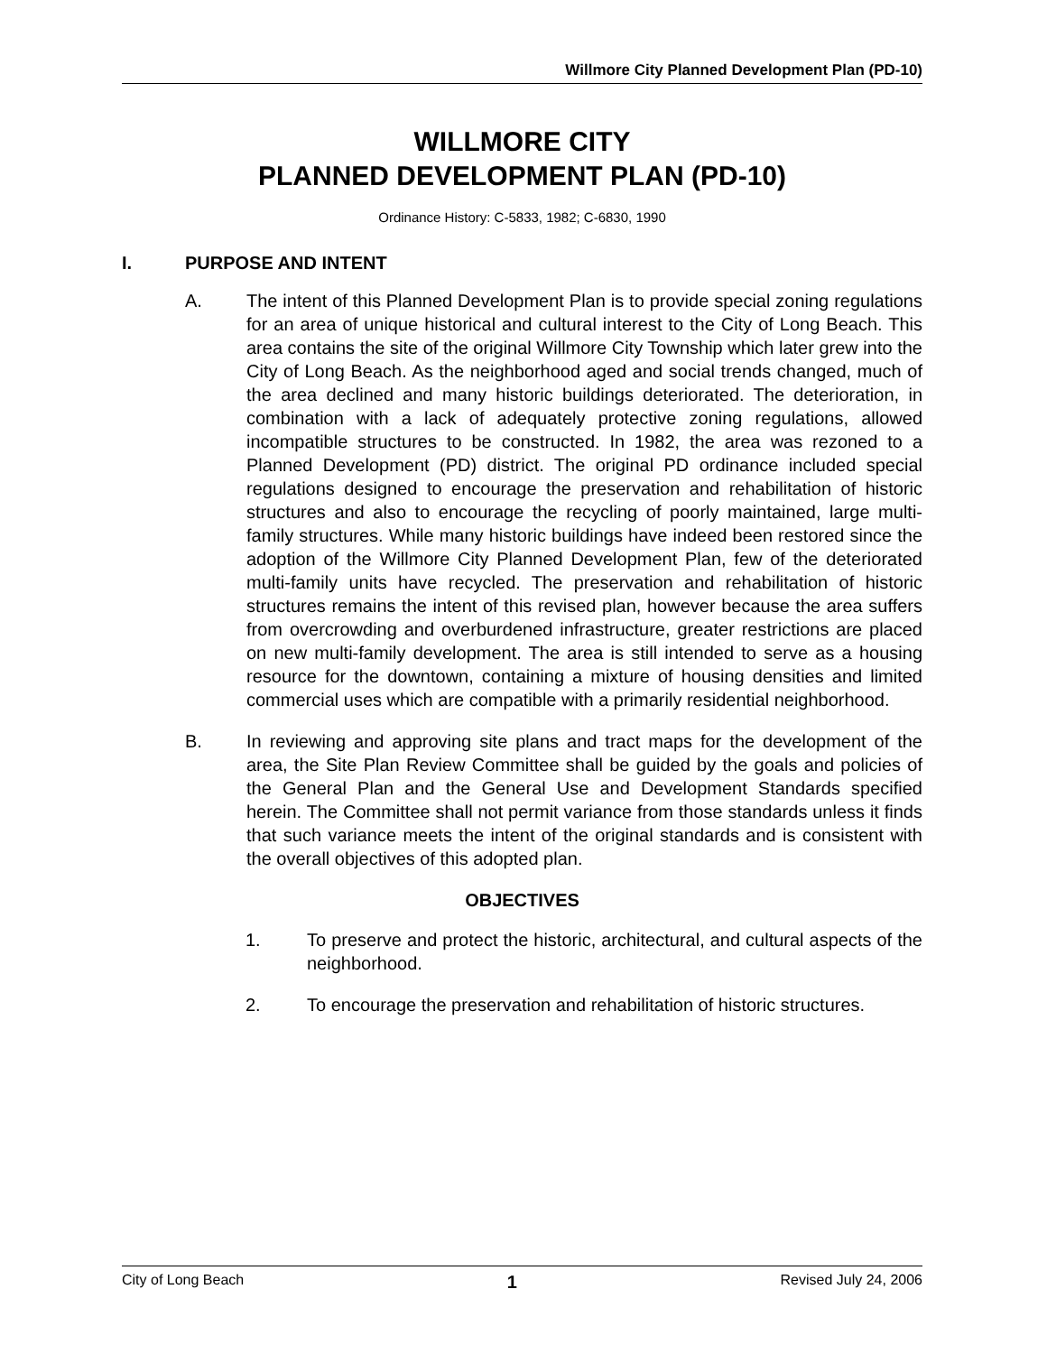Willmore City Planned Development Plan (PD-10)
WILLMORE CITY
PLANNED DEVELOPMENT PLAN (PD-10)
Ordinance History: C-5833, 1982; C-6830, 1990
I. PURPOSE AND INTENT
A. The intent of this Planned Development Plan is to provide special zoning regulations for an area of unique historical and cultural interest to the City of Long Beach. This area contains the site of the original Willmore City Township which later grew into the City of Long Beach. As the neighborhood aged and social trends changed, much of the area declined and many historic buildings deteriorated. The deterioration, in combination with a lack of adequately protective zoning regulations, allowed incompatible structures to be constructed. In 1982, the area was rezoned to a Planned Development (PD) district. The original PD ordinance included special regulations designed to encourage the preservation and rehabilitation of historic structures and also to encourage the recycling of poorly maintained, large multi-family structures. While many historic buildings have indeed been restored since the adoption of the Willmore City Planned Development Plan, few of the deteriorated multi-family units have recycled. The preservation and rehabilitation of historic structures remains the intent of this revised plan, however because the area suffers from overcrowding and overburdened infrastructure, greater restrictions are placed on new multi-family development. The area is still intended to serve as a housing resource for the downtown, containing a mixture of housing densities and limited commercial uses which are compatible with a primarily residential neighborhood.
B. In reviewing and approving site plans and tract maps for the development of the area, the Site Plan Review Committee shall be guided by the goals and policies of the General Plan and the General Use and Development Standards specified herein. The Committee shall not permit variance from those standards unless it finds that such variance meets the intent of the original standards and is consistent with the overall objectives of this adopted plan.
OBJECTIVES
1. To preserve and protect the historic, architectural, and cultural aspects of the neighborhood.
2. To encourage the preservation and rehabilitation of historic structures.
City of Long Beach 1 Revised July 24, 2006